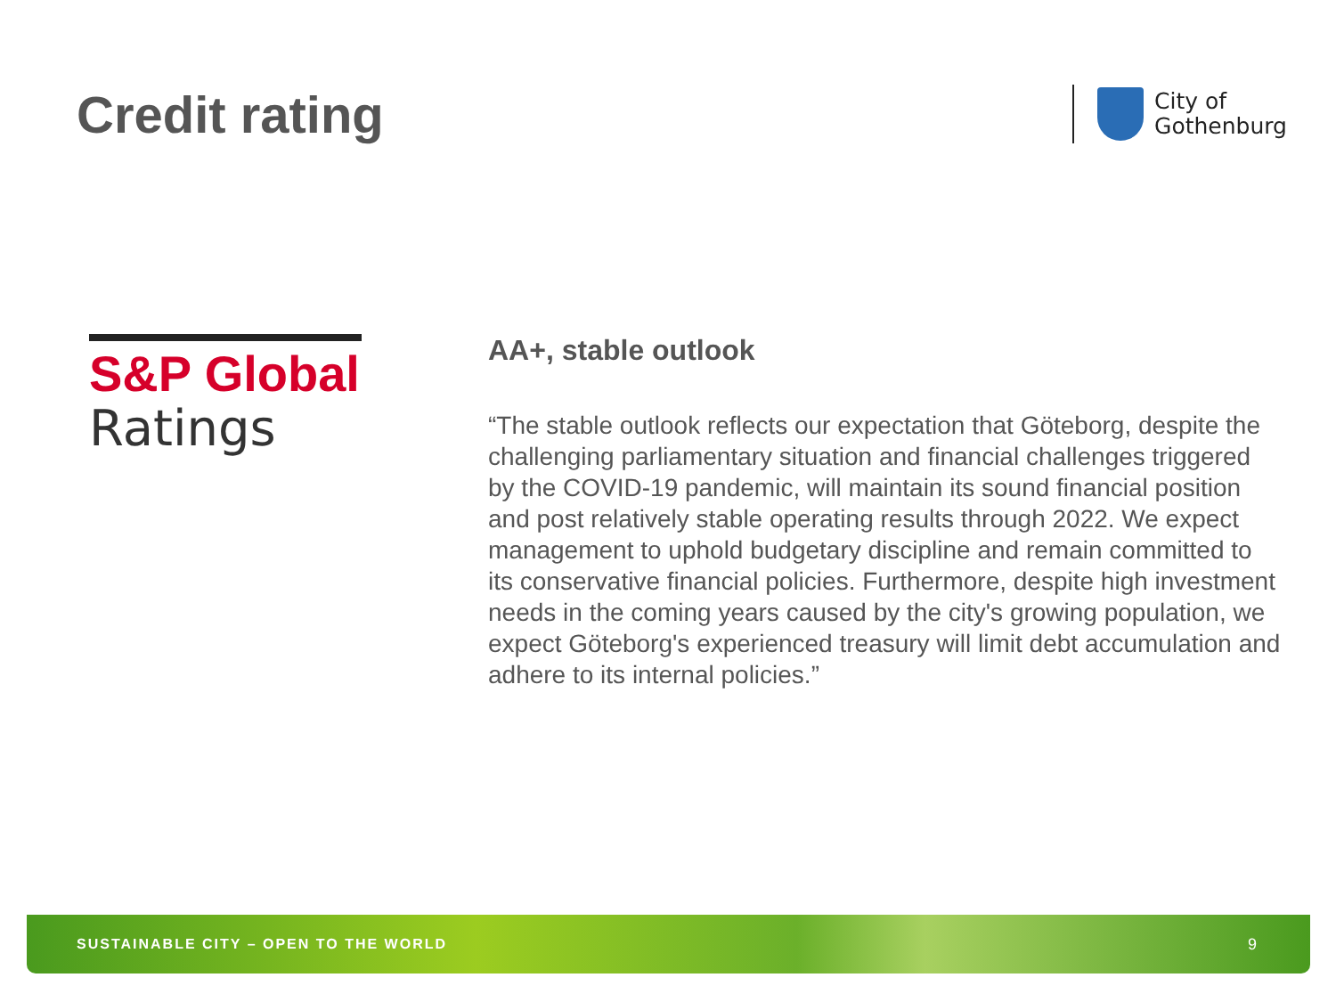Credit rating
City of
Gothenburg
S&P Global
Ratings
AA+, stable outlook
“The stable outlook reflects our expectation that Göteborg, despite the challenging parliamentary situation and financial challenges triggered by the COVID-19 pandemic, will maintain its sound financial position and post relatively stable operating results through 2022. We expect management to uphold budgetary discipline and remain committed to its conservative financial policies. Furthermore, despite high investment needs in the coming years caused by the city's growing population, we expect Göteborg's experienced treasury will limit debt accumulation and adhere to its internal policies.”
SUSTAINABLE CITY – OPEN TO THE WORLD 9